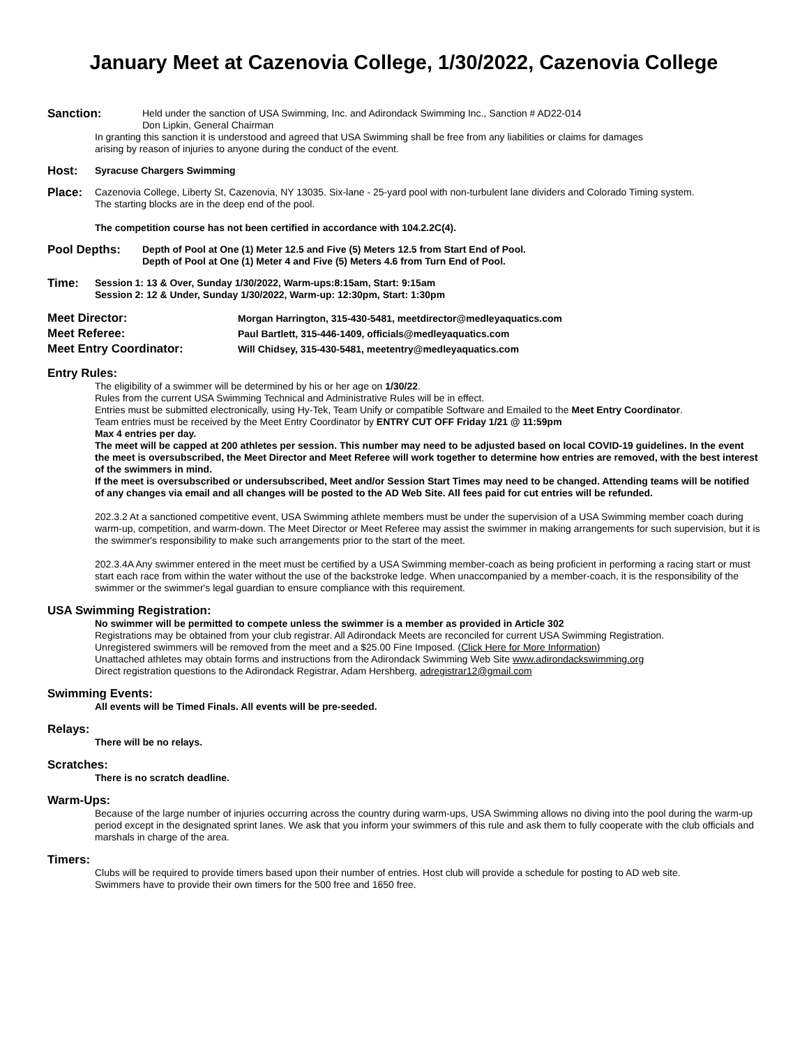January Meet at Cazenovia College, 1/30/2022, Cazenovia College
Sanction:
Held under the sanction of USA Swimming, Inc. and Adirondack Swimming Inc., Sanction # AD22-014
Don Lipkin, General Chairman
In granting this sanction it is understood and agreed that USA Swimming shall be free from any liabilities or claims for damages
arising by reason of injuries to anyone during the conduct of the event.
Host:
Syracuse Chargers Swimming
Place:
Cazenovia College, Liberty St, Cazenovia, NY 13035. Six-lane - 25-yard pool with non-turbulent lane dividers and Colorado Timing system.
The starting blocks are in the deep end of the pool.
The competition course has not been certified in accordance with 104.2.2C(4).
Pool Depths:
Depth of Pool at One (1) Meter 12.5 and Five (5) Meters 12.5 from Start End of Pool.
Depth of Pool at One (1) Meter 4 and Five (5) Meters 4.6 from Turn End of Pool.
Time:
Session 1: 13 & Over, Sunday 1/30/2022, Warm-ups:8:15am, Start: 9:15am
Session 2: 12 & Under, Sunday 1/30/2022, Warm-up: 12:30pm, Start: 1:30pm
Meet Director:
Morgan Harrington, 315-430-5481, meetdirector@medleyaquatics.com
Meet Referee:
Paul Bartlett, 315-446-1409, officials@medleyaquatics.com
Meet Entry Coordinator:
Will Chidsey, 315-430-5481, meetentry@medleyaquatics.com
Entry Rules:
The eligibility of a swimmer will be determined by his or her age on 1/30/22.
Rules from the current USA Swimming Technical and Administrative Rules will be in effect.
Entries must be submitted electronically, using Hy-Tek, Team Unify or compatible Software and Emailed to the Meet Entry Coordinator.
Team entries must be received by the Meet Entry Coordinator by ENTRY CUT OFF Friday 1/21 @ 11:59pm
Max 4 entries per day.
The meet will be capped at 200 athletes per session. This number may need to be adjusted based on local COVID-19 guidelines. In the event the meet is oversubscribed, the Meet Director and Meet Referee will work together to determine how entries are removed, with the best interest of the swimmers in mind.
If the meet is oversubscribed or undersubscribed, Meet and/or Session Start Times may need to be changed. Attending teams will be notified of any changes via email and all changes will be posted to the AD Web Site. All fees paid for cut entries will be refunded.
202.3.2 At a sanctioned competitive event, USA Swimming athlete members must be under the supervision of a USA Swimming member coach during warm-up, competition, and warm-down. The Meet Director or Meet Referee may assist the swimmer in making arrangements for such supervision, but it is the swimmer's responsibility to make such arrangements prior to the start of the meet.
202.3.4A Any swimmer entered in the meet must be certified by a USA Swimming member-coach as being proficient in performing a racing start or must start each race from within the water without the use of the backstroke ledge. When unaccompanied by a member-coach, it is the responsibility of the swimmer or the swimmer's legal guardian to ensure compliance with this requirement.
USA Swimming Registration:
No swimmer will be permitted to compete unless the swimmer is a member as provided in Article 302
Registrations may be obtained from your club registrar. All Adirondack Meets are reconciled for current USA Swimming Registration.
Unregistered swimmers will be removed from the meet and a $25.00 Fine Imposed. (Click Here for More Information)
Unattached athletes may obtain forms and instructions from the Adirondack Swimming Web Site www.adirondackswimming.org
Direct registration questions to the Adirondack Registrar, Adam Hershberg, adregistrar12@gmail.com
Swimming Events:
All events will be Timed Finals. All events will be pre-seeded.
Relays:
There will be no relays.
Scratches:
There is no scratch deadline.
Warm-Ups:
Because of the large number of injuries occurring across the country during warm-ups, USA Swimming allows no diving into the pool during the warm-up period except in the designated sprint lanes. We ask that you inform your swimmers of this rule and ask them to fully cooperate with the club officials and marshals in charge of the area.
Timers:
Clubs will be required to provide timers based upon their number of entries. Host club will provide a schedule for posting to AD web site.
Swimmers have to provide their own timers for the 500 free and 1650 free.